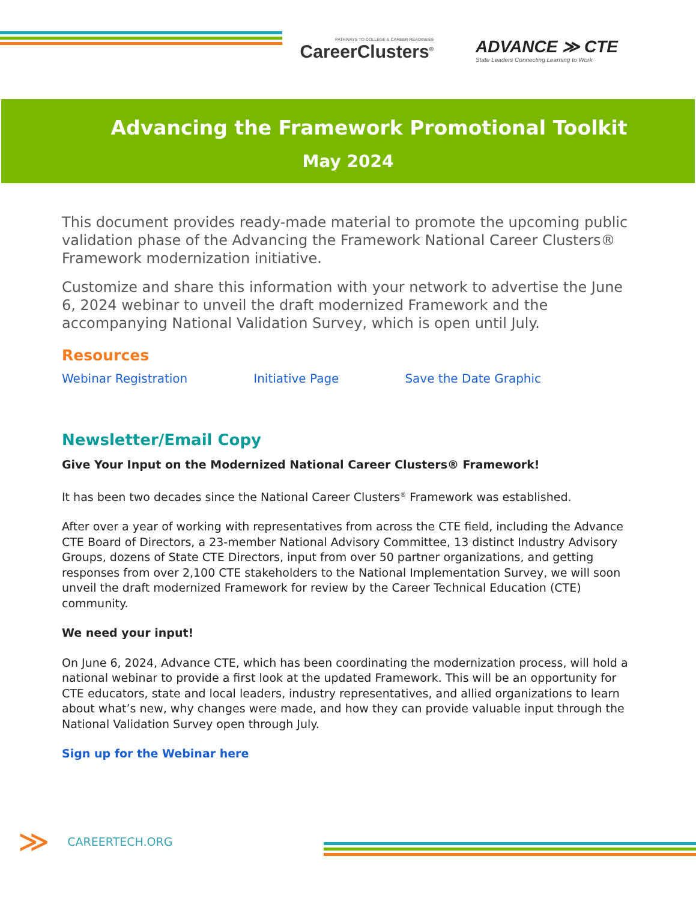PATHWAYS TO COLLEGE & CAREER READINESS
CareerClusters<sup>®</sup>
ADVANCE ≫ CTE
State Leaders Connecting Learning to Work
Advancing the Framework Promotional Toolkit
May 2024
This document provides ready-made material to promote the upcoming public validation phase of the Advancing the Framework National Career Clusters® Framework modernization initiative.
Customize and share this information with your network to advertise the June 6, 2024 webinar to unveil the draft modernized Framework and the accompanying National Validation Survey, which is open until July.
Resources
Webinar Registration Initiative Page Save the Date Graphic
Newsletter/Email Copy
Give Your Input on the Modernized National Career Clusters® Framework!
It has been two decades since the National Career Clusters<sup>®</sup> Framework was established.
After over a year of working with representatives from across the CTE field, including the Advance CTE Board of Directors, a 23-member National Advisory Committee, 13 distinct Industry Advisory Groups, dozens of State CTE Directors, input from over 50 partner organizations, and getting responses from over 2,100 CTE stakeholders to the National Implementation Survey, we will soon unveil the draft modernized Framework for review by the Career Technical Education (CTE) community.
We need your input!
On June 6, 2024, Advance CTE, which has been coordinating the modernization process, will hold a national webinar to provide a first look at the updated Framework. This will be an opportunity for CTE educators, state and local leaders, industry representatives, and allied organizations to learn about what’s new, why changes were made, and how they can provide valuable input through the National Validation Survey open through July.
Sign up for the Webinar here
≫ CAREERTECH.ORG